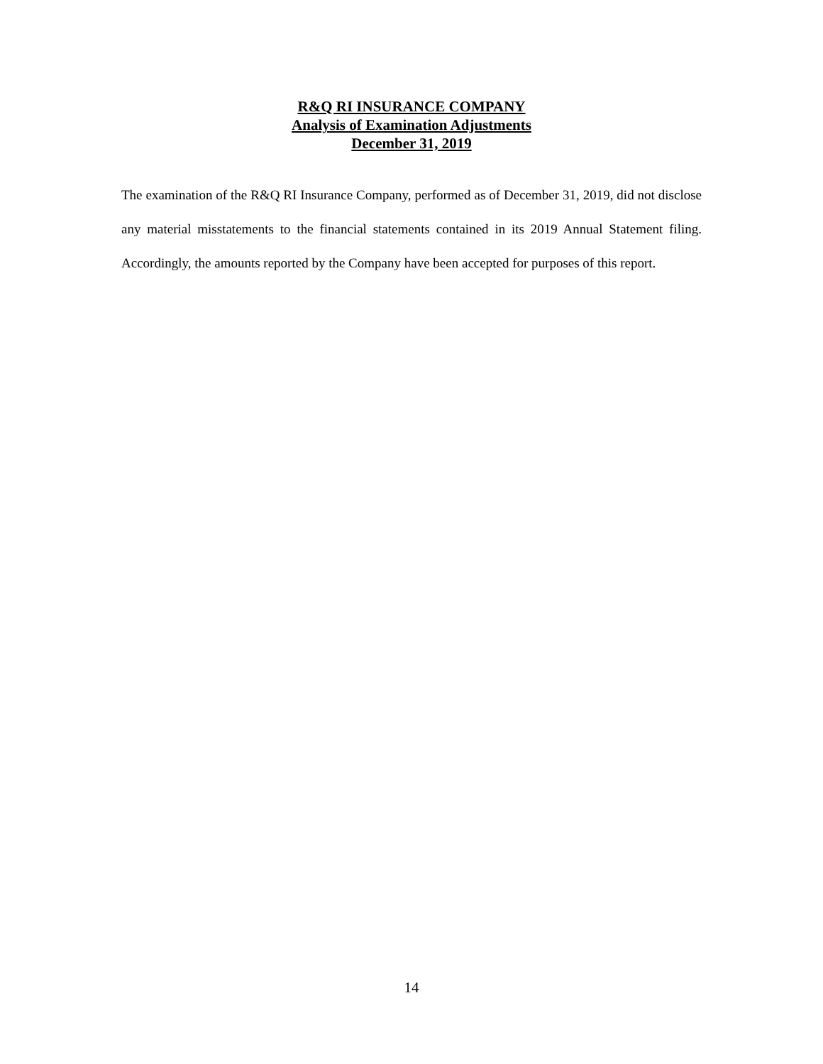R&Q RI INSURANCE COMPANY
Analysis of Examination Adjustments
December 31, 2019
The examination of the R&Q RI Insurance Company, performed as of December 31, 2019, did not disclose any material misstatements to the financial statements contained in its 2019 Annual Statement filing. Accordingly, the amounts reported by the Company have been accepted for purposes of this report.
14